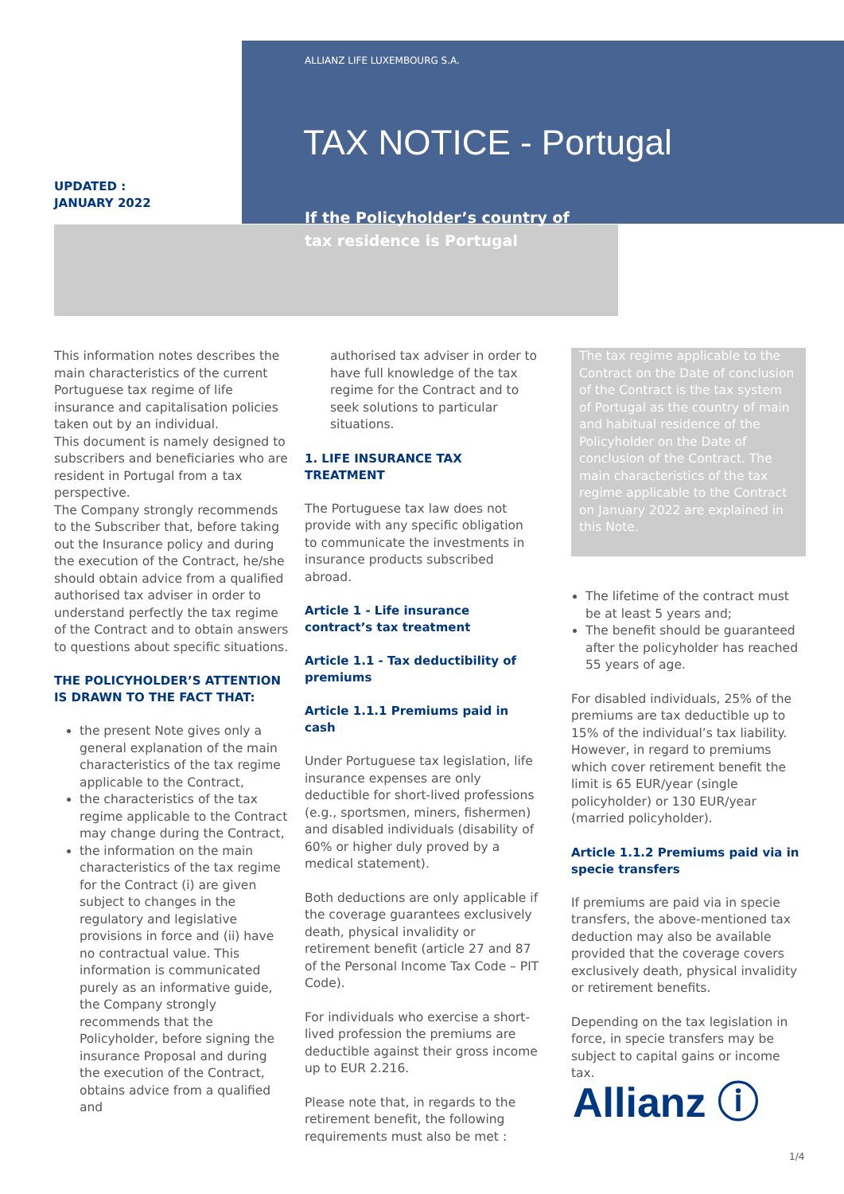ALLIANZ LIFE LUXEMBOURG S.A.
TAX NOTICE - Portugal
UPDATED :
JANUARY 2022
If the Policyholder’s country of tax residence is Portugal
This information notes describes the main characteristics of the current Portuguese tax regime of life insurance and capitalisation policies taken out by an individual.
This document is namely designed to subscribers and beneficiaries who are resident in Portugal from a tax perspective.
The Company strongly recommends to the Subscriber that, before taking out the Insurance policy and during the execution of the Contract, he/she should obtain advice from a qualified authorised tax adviser in order to understand perfectly the tax regime of the Contract and to obtain answers to questions about specific situations.
THE POLICYHOLDER’S ATTENTION IS DRAWN TO THE FACT THAT:
the present Note gives only a general explanation of the main characteristics of the tax regime applicable to the Contract,
the characteristics of the tax regime applicable to the Contract may change during the Contract,
the information on the main characteristics of the tax regime for the Contract (i) are given subject to changes in the regulatory and legislative provisions in force and (ii) have no contractual value. This information is communicated purely as an informative guide, the Company strongly recommends that the Policyholder, before signing the insurance Proposal and during the execution of the Contract, obtains advice from a qualified and
authorised tax adviser in order to have full knowledge of the tax regime for the Contract and to seek solutions to particular situations.
1. LIFE INSURANCE TAX TREATMENT
The Portuguese tax law does not provide with any specific obligation to communicate the investments in insurance products subscribed abroad.
Article 1 - Life insurance contract’s tax treatment
Article 1.1 - Tax deductibility of premiums
Article 1.1.1 Premiums paid in cash
Under Portuguese tax legislation, life insurance expenses are only deductible for short-lived professions (e.g., sportsmen, miners, fishermen) and disabled individuals (disability of 60% or higher duly proved by a medical statement).
Both deductions are only applicable if the coverage guarantees exclusively death, physical invalidity or retirement benefit (article 27 and 87 of the Personal Income Tax Code – PIT Code).
For individuals who exercise a short-lived profession the premiums are deductible against their gross income up to EUR 2.216.
Please note that, in regards to the retirement benefit, the following requirements must also be met :
The tax regime applicable to the Contract on the Date of conclusion of the Contract is the tax system of Portugal as the country of main and habitual residence of the Policyholder on the Date of conclusion of the Contract. The main characteristics of the tax regime applicable to the Contract on January 2022 are explained in this Note.
The lifetime of the contract must be at least 5 years and;
The benefit should be guaranteed after the policyholder has reached 55 years of age.
For disabled individuals, 25% of the premiums are tax deductible up to 15% of the individual’s tax liability. However, in regard to premiums which cover retirement benefit the limit is 65 EUR/year (single policyholder) or 130 EUR/year (married policyholder).
Article 1.1.2 Premiums paid via in specie transfers
If premiums are paid via in specie transfers, the above-mentioned tax deduction may also be available provided that the coverage covers exclusively death, physical invalidity or retirement benefits.
Depending on the tax legislation in force, in specie transfers may be subject to capital gains or income tax.
Allianz ⓘ
1/4